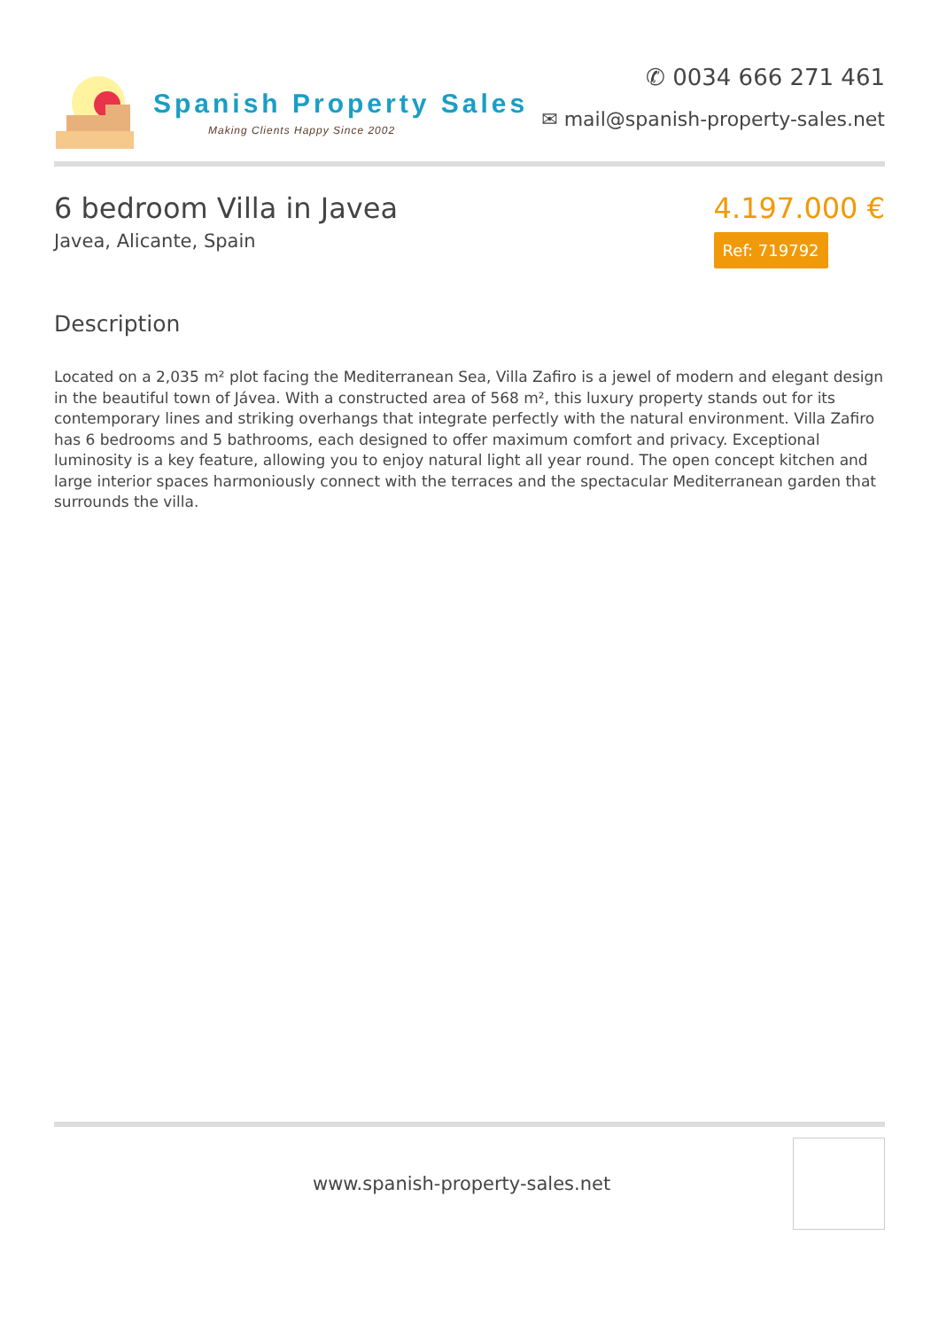Spanish Property Sales
Making Clients Happy Since 2002
✆ 0034 666 271 461
✉ mail@spanish-property-sales.net
6 bedroom Villa in Javea
Javea, Alicante, Spain
4.197.000 €
Ref: 719792
Description
Located on a 2,035 m² plot facing the Mediterranean Sea, Villa Zafiro is a jewel of modern and elegant design in the beautiful town of Jávea. With a constructed area of 568 m², this luxury property stands out for its contemporary lines and striking overhangs that integrate perfectly with the natural environment. Villa Zafiro has 6 bedrooms and 5 bathrooms, each designed to offer maximum comfort and privacy. Exceptional luminosity is a key feature, allowing you to enjoy natural light all year round. The open concept kitchen and large interior spaces harmoniously connect with the terraces and the spectacular Mediterranean garden that surrounds the villa.
www.spanish-property-sales.net